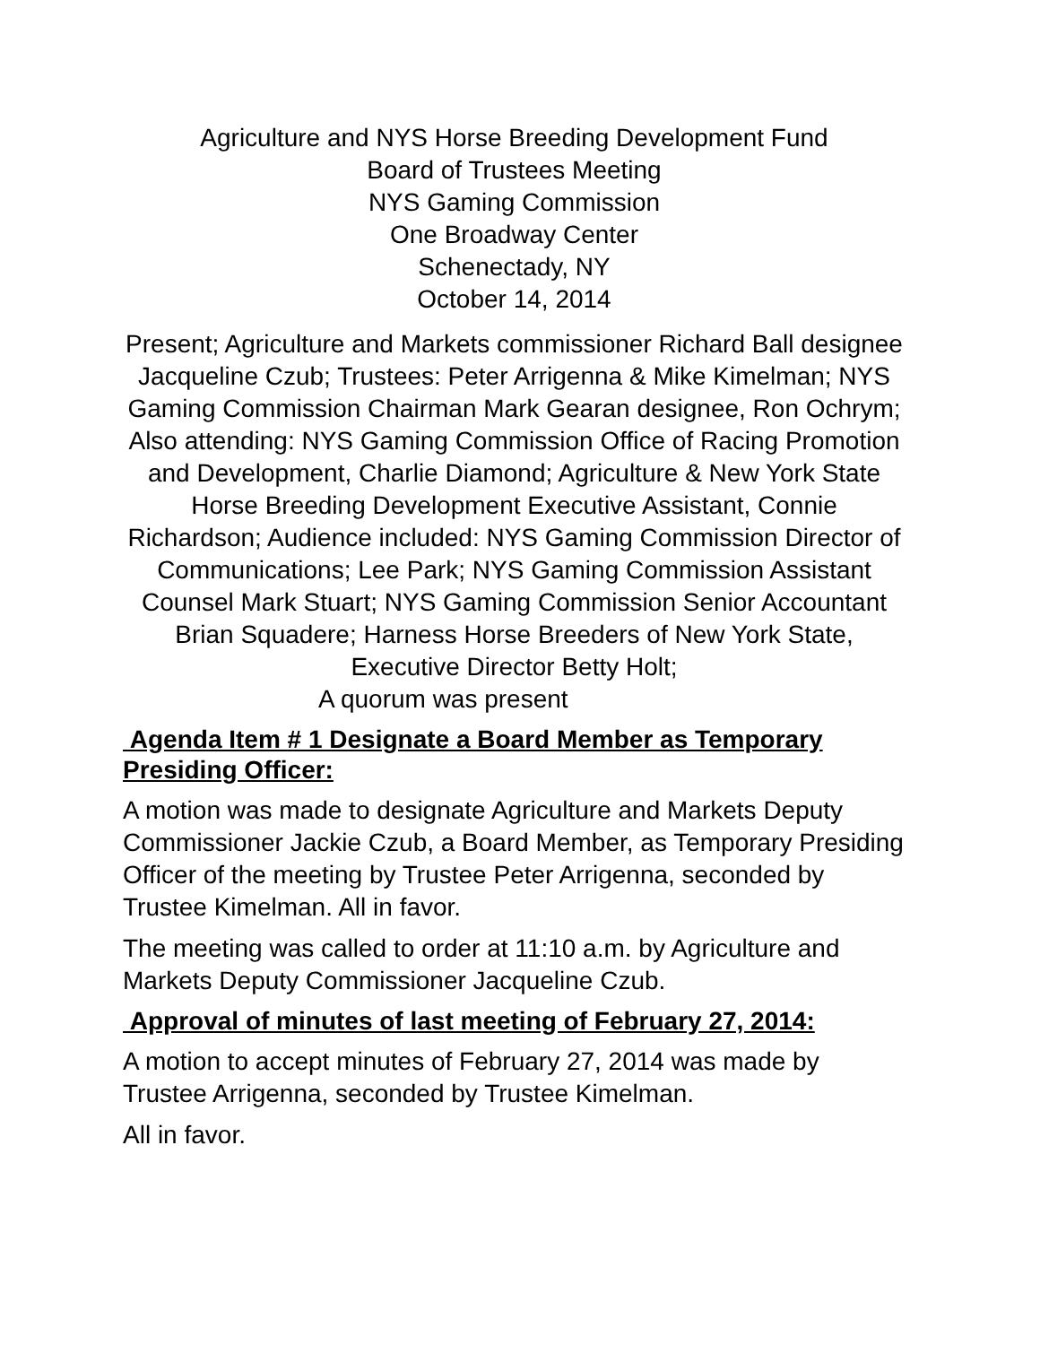Agriculture and NYS Horse Breeding Development Fund
Board of Trustees Meeting
NYS Gaming Commission
One Broadway Center
Schenectady, NY
October 14, 2014
Present; Agriculture and Markets commissioner Richard Ball designee Jacqueline Czub; Trustees: Peter Arrigenna & Mike Kimelman; NYS Gaming Commission Chairman Mark Gearan designee, Ron Ochrym; Also attending: NYS Gaming Commission Office of Racing Promotion and Development, Charlie Diamond; Agriculture & New York State Horse Breeding Development Executive Assistant, Connie Richardson; Audience included: NYS Gaming Commission Director of Communications; Lee Park; NYS Gaming Commission Assistant Counsel Mark Stuart; NYS Gaming Commission Senior Accountant Brian Squadere; Harness Horse Breeders of New York State, Executive Director Betty Holt;
A quorum was present
Agenda Item # 1 Designate a Board Member as Temporary Presiding Officer:
A motion was made to designate Agriculture and Markets Deputy Commissioner Jackie Czub, a Board Member, as Temporary Presiding Officer of the meeting by Trustee Peter Arrigenna, seconded by Trustee Kimelman. All in favor.
The meeting was called to order at 11:10 a.m. by Agriculture and Markets Deputy Commissioner Jacqueline Czub.
Approval of minutes of last meeting of February 27, 2014:
A motion to accept minutes of February 27, 2014 was made by Trustee Arrigenna, seconded by Trustee Kimelman.
All in favor.